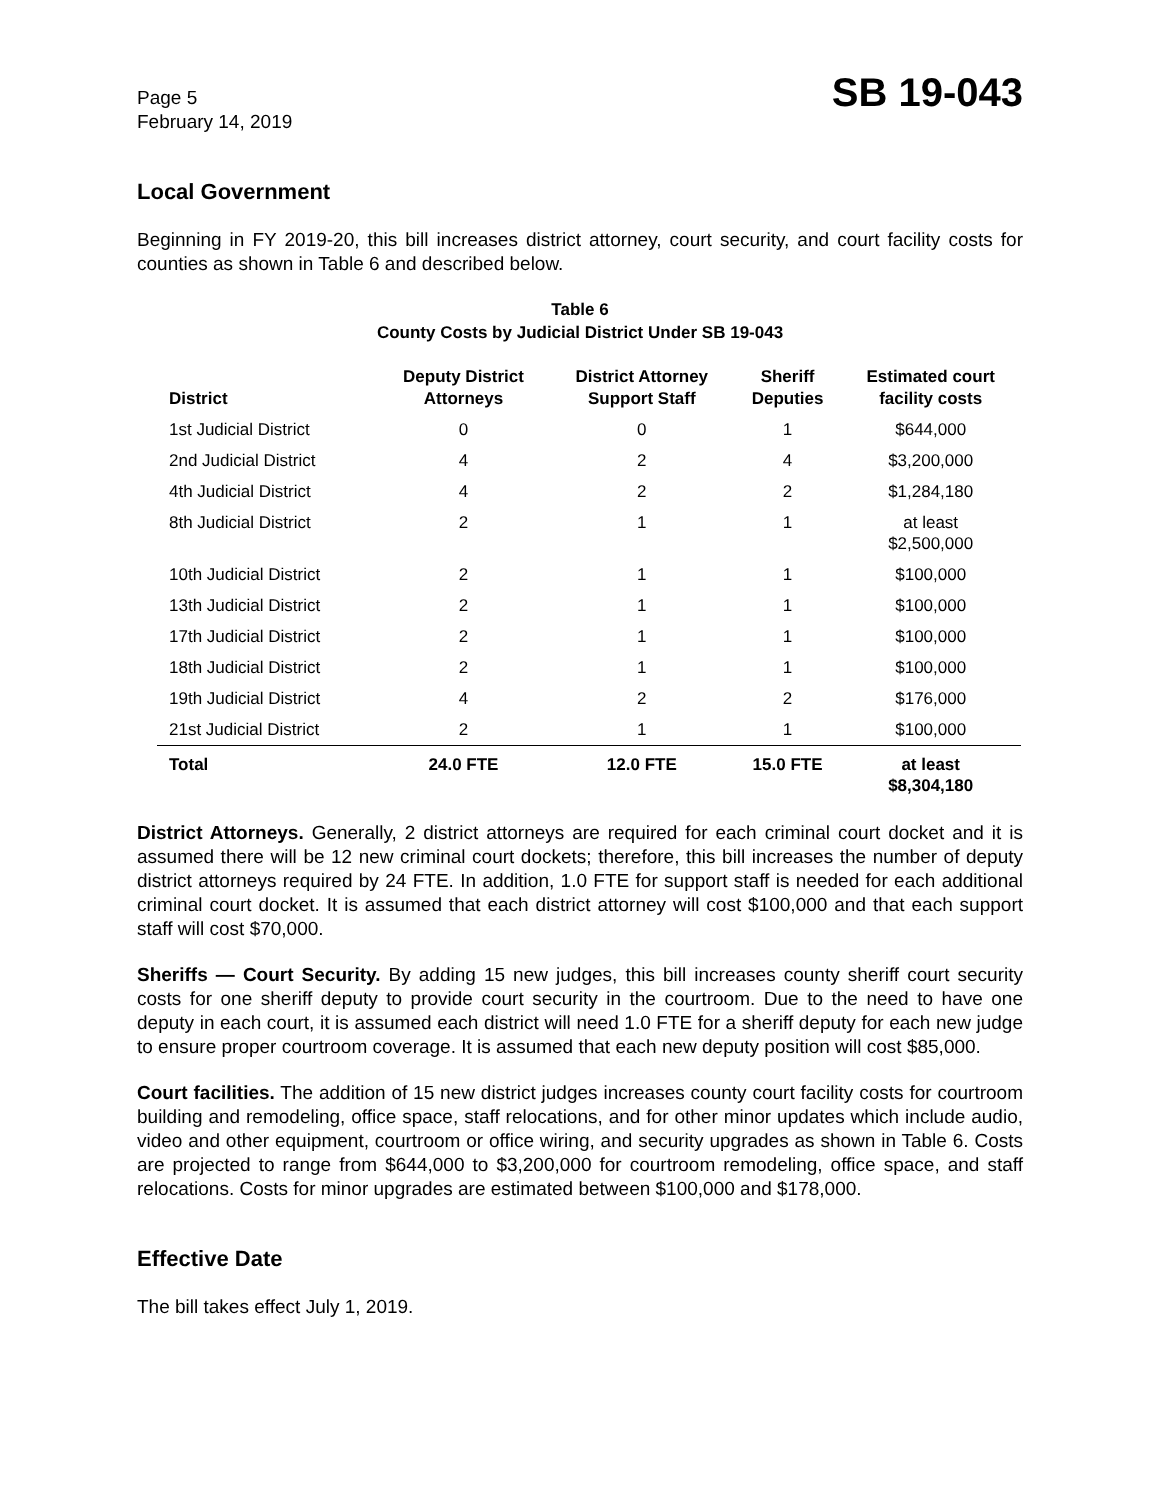Page 5
February 14, 2019
SB 19-043
Local Government
Beginning in FY 2019-20, this bill increases district attorney, court security, and court facility costs for counties as shown in Table 6 and described below.
Table 6
County Costs by Judicial District Under SB 19-043
| District | Deputy District Attorneys | District Attorney Support Staff | Sheriff Deputies | Estimated court facility costs |
| --- | --- | --- | --- | --- |
| 1st Judicial District | 0 | 0 | 1 | $644,000 |
| 2nd Judicial District | 4 | 2 | 4 | $3,200,000 |
| 4th Judicial District | 4 | 2 | 2 | $1,284,180 |
| 8th Judicial District | 2 | 1 | 1 | at least $2,500,000 |
| 10th Judicial District | 2 | 1 | 1 | $100,000 |
| 13th Judicial District | 2 | 1 | 1 | $100,000 |
| 17th Judicial District | 2 | 1 | 1 | $100,000 |
| 18th Judicial District | 2 | 1 | 1 | $100,000 |
| 19th Judicial District | 4 | 2 | 2 | $176,000 |
| 21st Judicial District | 2 | 1 | 1 | $100,000 |
| Total | 24.0 FTE | 12.0 FTE | 15.0 FTE | at least $8,304,180 |
District Attorneys. Generally, 2 district attorneys are required for each criminal court docket and it is assumed there will be 12 new criminal court dockets; therefore, this bill increases the number of deputy district attorneys required by 24 FTE. In addition, 1.0 FTE for support staff is needed for each additional criminal court docket. It is assumed that each district attorney will cost $100,000 and that each support staff will cost $70,000.
Sheriffs — Court Security. By adding 15 new judges, this bill increases county sheriff court security costs for one sheriff deputy to provide court security in the courtroom. Due to the need to have one deputy in each court, it is assumed each district will need 1.0 FTE for a sheriff deputy for each new judge to ensure proper courtroom coverage. It is assumed that each new deputy position will cost $85,000.
Court facilities. The addition of 15 new district judges increases county court facility costs for courtroom building and remodeling, office space, staff relocations, and for other minor updates which include audio, video and other equipment, courtroom or office wiring, and security upgrades as shown in Table 6. Costs are projected to range from $644,000 to $3,200,000 for courtroom remodeling, office space, and staff relocations. Costs for minor upgrades are estimated between $100,000 and $178,000.
Effective Date
The bill takes effect July 1, 2019.